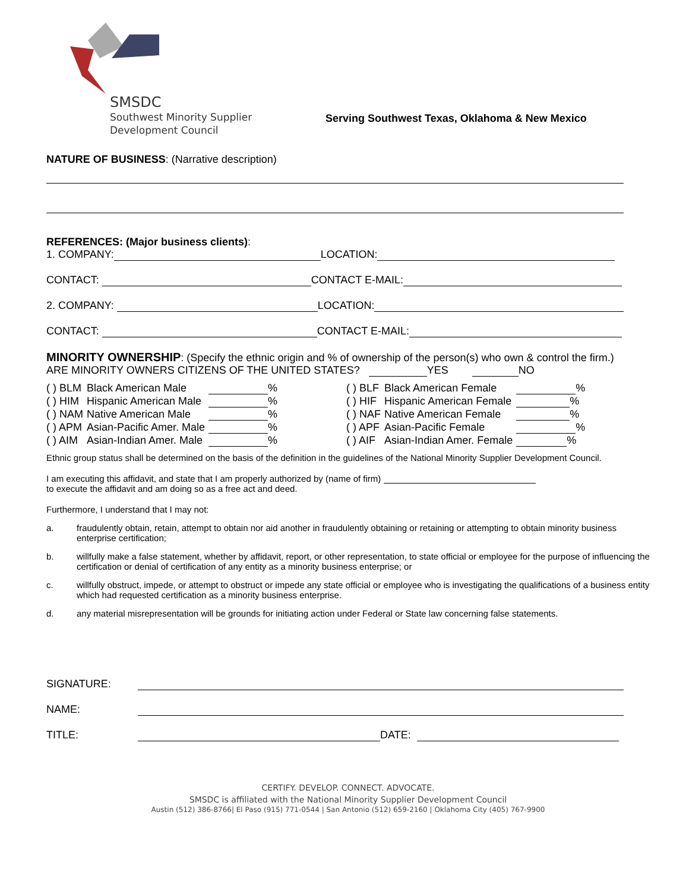SMSDC
Southwest Minority Supplier
Development Council
Serving Southwest Texas, Oklahoma & New Mexico
NATURE OF BUSINESS: (Narrative description)
REFERENCES: (Major business clients):
1. COMPANY: LOCATION:
CONTACT: CONTACT E-MAIL:
2. COMPANY: LOCATION:
CONTACT: CONTACT E-MAIL:
MINORITY OWNERSHIP: (Specify the ethnic origin and % of ownership of the person(s) who own & control the firm.)
ARE MINORITY OWNERS CITIZENS OF THE UNITED STATES? YES NO
| ( ) BLM | Black American Male | % | ( ) BLF | Black American Female | % |
| ( ) HIM | Hispanic American Male | % | ( ) HIF | Hispanic American Female | % |
| ( ) NAM | Native American Male | % | ( ) NAF | Native American Female | % |
| ( ) APM | Asian-Pacific Amer. Male | % | ( ) APF | Asian-Pacific Female | % |
| ( ) AIM | Asian-Indian Amer. Male | % | ( ) AIF | Asian-Indian Amer. Female | % |
Ethnic group status shall be determined on the basis of the definition in the guidelines of the National Minority Supplier Development Council.
I am executing this affidavit, and state that I am properly authorized by (name of firm)
to execute the affidavit and am doing so as a free act and deed.
Furthermore, I understand that I may not:
a. fraudulently obtain, retain, attempt to obtain nor aid another in fraudulently obtaining or retaining or attempting to obtain minority business enterprise certification;
b. willfully make a false statement, whether by affidavit, report, or other representation, to state official or employee for the purpose of influencing the certification or denial of certification of any entity as a minority business enterprise; or
c. willfully obstruct, impede, or attempt to obstruct or impede any state official or employee who is investigating the qualifications of a business entity which had requested certification as a minority business enterprise.
d. any material misrepresentation will be grounds for initiating action under Federal or State law concerning false statements.
SIGNATURE:
NAME:
TITLE: DATE:
CERTIFY. DEVELOP. CONNECT. ADVOCATE.
SMSDC is affiliated with the National Minority Supplier Development Council
Austin (512) 386-8766| El Paso (915) 771-0544 | San Antonio (512) 659-2160 | Oklahoma City (405) 767-9900